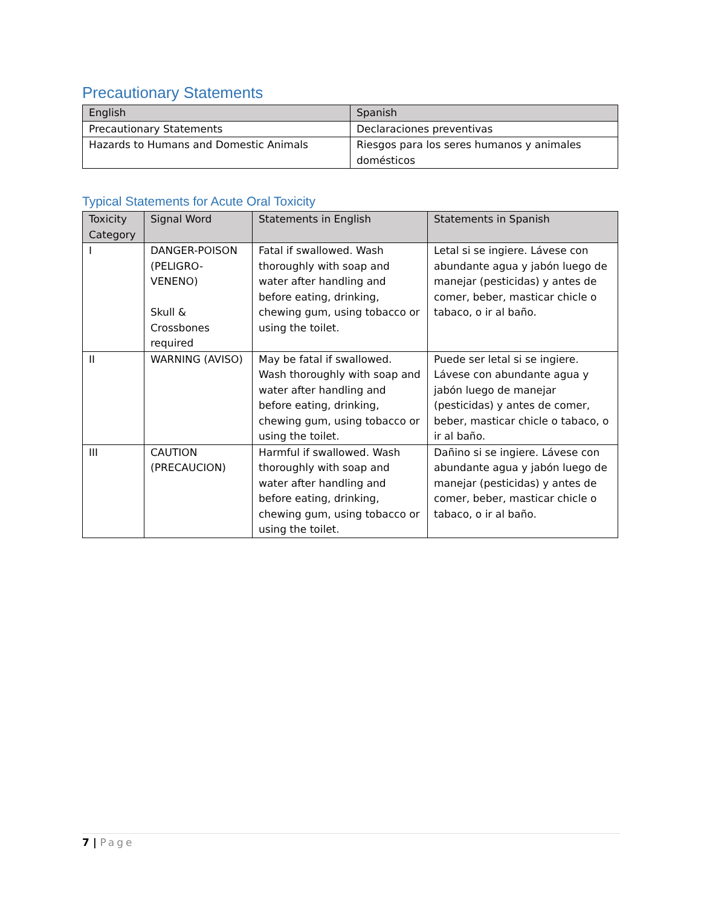Precautionary Statements
| English | Spanish |
| --- | --- |
| Precautionary Statements | Declaraciones preventivas |
| Hazards to Humans and Domestic Animals | Riesgos para los seres humanos y animales domésticos |
Typical Statements for Acute Oral Toxicity
| Toxicity Category | Signal Word | Statements in English | Statements in Spanish |
| --- | --- | --- | --- |
| I | DANGER-POISON (PELIGRO-VENENO) Skull & Crossbones required | Fatal if swallowed. Wash thoroughly with soap and water after handling and before eating, drinking, chewing gum, using tobacco or using the toilet. | Letal si se ingiere. Lávese con abundante agua y jabón luego de manejar (pesticidas) y antes de comer, beber, masticar chicle o tabaco, o ir al baño. |
| II | WARNING (AVISO) | May be fatal if swallowed. Wash thoroughly with soap and water after handling and before eating, drinking, chewing gum, using tobacco or using the toilet. | Puede ser letal si se ingiere. Lávese con abundante agua y jabón luego de manejar (pesticidas) y antes de comer, beber, masticar chicle o tabaco, o ir al baño. |
| III | CAUTION (PRECAUCION) | Harmful if swallowed. Wash thoroughly with soap and water after handling and before eating, drinking, chewing gum, using tobacco or using the toilet. | Dañino si se ingiere. Lávese con abundante agua y jabón luego de manejar (pesticidas) y antes de comer, beber, masticar chicle o tabaco, o ir al baño. |
7 | Page